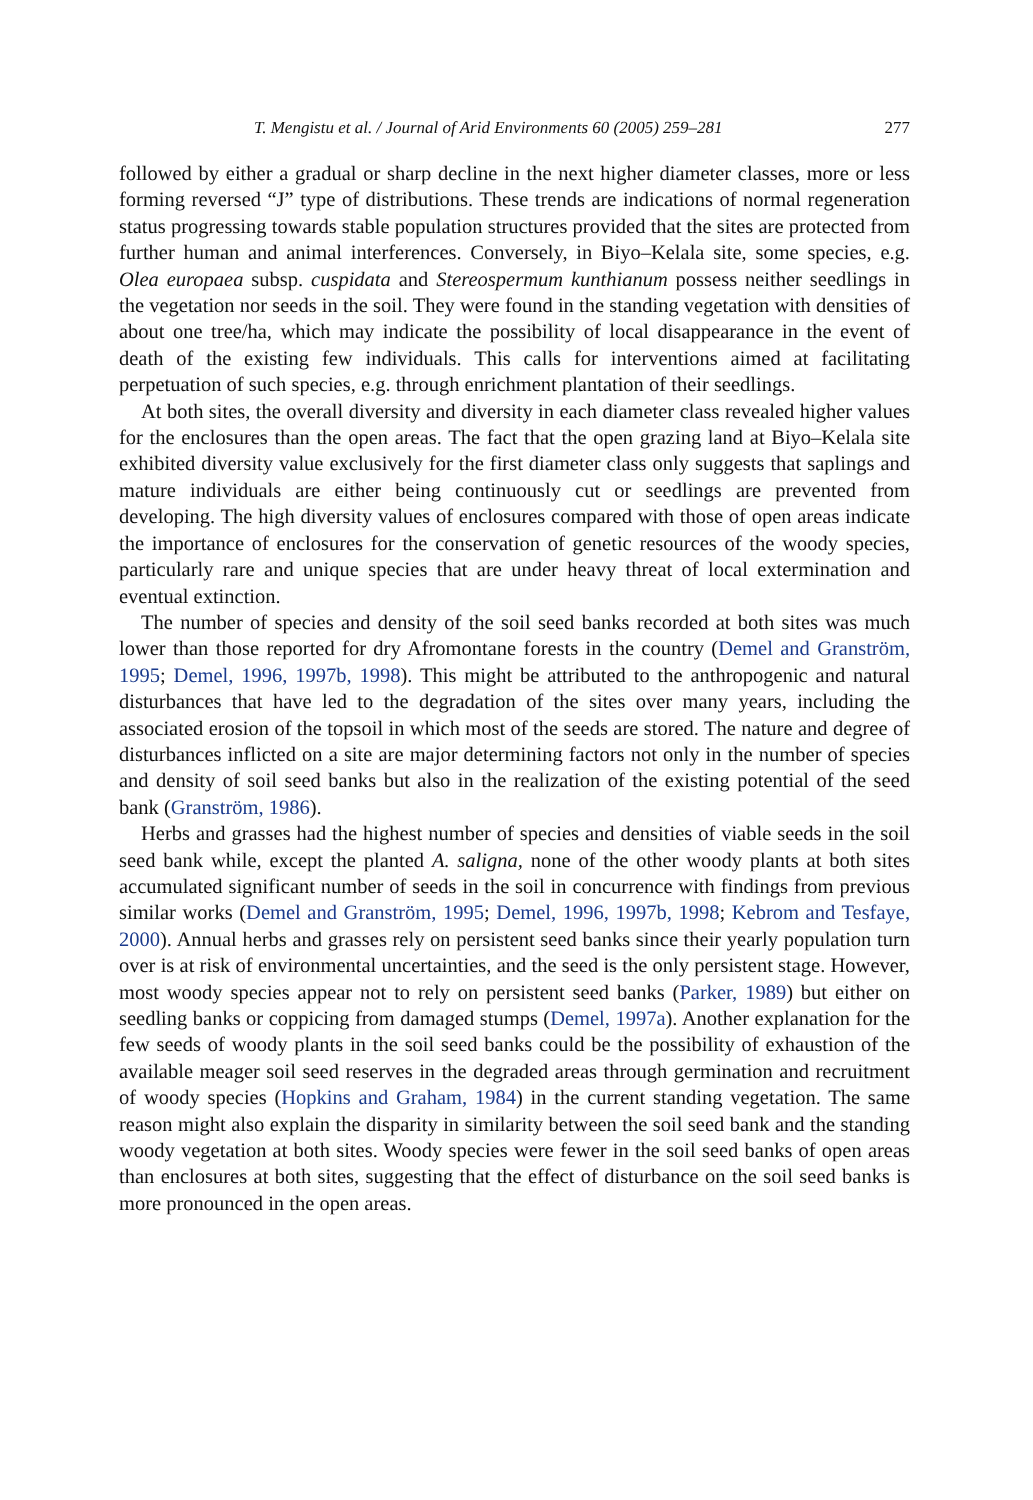T. Mengistu et al. / Journal of Arid Environments 60 (2005) 259–281 277
followed by either a gradual or sharp decline in the next higher diameter classes, more or less forming reversed “J” type of distributions. These trends are indications of normal regeneration status progressing towards stable population structures provided that the sites are protected from further human and animal interferences. Conversely, in Biyo–Kelala site, some species, e.g. Olea europaea subsp. cuspidata and Stereospermum kunthianum possess neither seedlings in the vegetation nor seeds in the soil. They were found in the standing vegetation with densities of about one tree/ha, which may indicate the possibility of local disappearance in the event of death of the existing few individuals. This calls for interventions aimed at facilitating perpetuation of such species, e.g. through enrichment plantation of their seedlings.
At both sites, the overall diversity and diversity in each diameter class revealed higher values for the enclosures than the open areas. The fact that the open grazing land at Biyo–Kelala site exhibited diversity value exclusively for the first diameter class only suggests that saplings and mature individuals are either being continuously cut or seedlings are prevented from developing. The high diversity values of enclosures compared with those of open areas indicate the importance of enclosures for the conservation of genetic resources of the woody species, particularly rare and unique species that are under heavy threat of local extermination and eventual extinction.
The number of species and density of the soil seed banks recorded at both sites was much lower than those reported for dry Afromontane forests in the country (Demel and Granström, 1995; Demel, 1996, 1997b, 1998). This might be attributed to the anthropogenic and natural disturbances that have led to the degradation of the sites over many years, including the associated erosion of the topsoil in which most of the seeds are stored. The nature and degree of disturbances inflicted on a site are major determining factors not only in the number of species and density of soil seed banks but also in the realization of the existing potential of the seed bank (Granström, 1986).
Herbs and grasses had the highest number of species and densities of viable seeds in the soil seed bank while, except the planted A. saligna, none of the other woody plants at both sites accumulated significant number of seeds in the soil in concurrence with findings from previous similar works (Demel and Granström, 1995; Demel, 1996, 1997b, 1998; Kebrom and Tesfaye, 2000). Annual herbs and grasses rely on persistent seed banks since their yearly population turn over is at risk of environmental uncertainties, and the seed is the only persistent stage. However, most woody species appear not to rely on persistent seed banks (Parker, 1989) but either on seedling banks or coppicing from damaged stumps (Demel, 1997a). Another explanation for the few seeds of woody plants in the soil seed banks could be the possibility of exhaustion of the available meager soil seed reserves in the degraded areas through germination and recruitment of woody species (Hopkins and Graham, 1984) in the current standing vegetation. The same reason might also explain the disparity in similarity between the soil seed bank and the standing woody vegetation at both sites. Woody species were fewer in the soil seed banks of open areas than enclosures at both sites, suggesting that the effect of disturbance on the soil seed banks is more pronounced in the open areas.